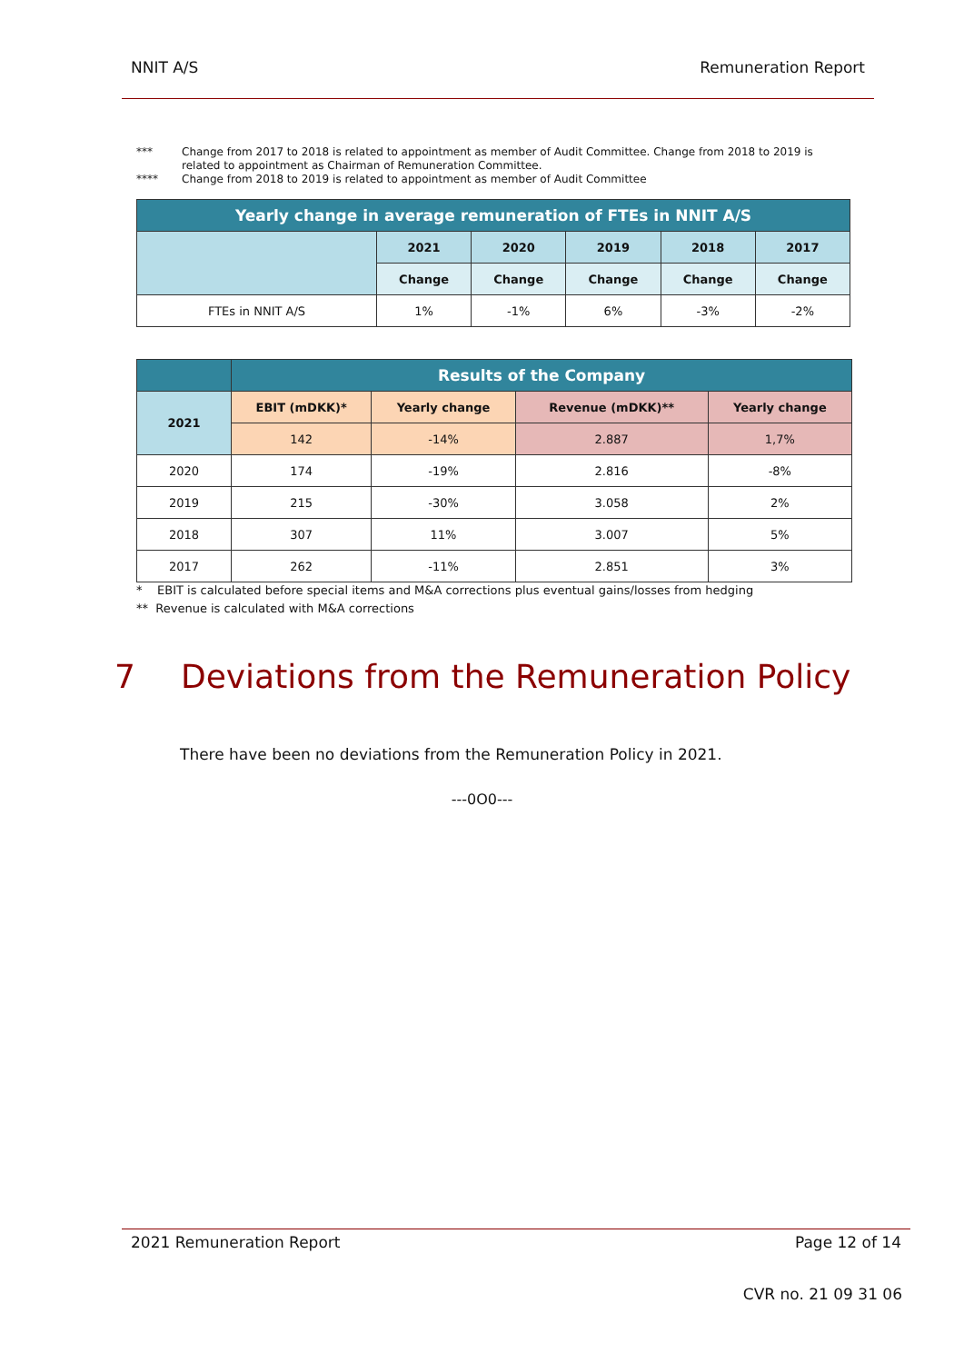NNIT A/S Remuneration Report
*** Change from 2017 to 2018 is related to appointment as member of Audit Committee. Change from 2018 to 2019 is related to appointment as Chairman of Remuneration Committee.
**** Change from 2018 to 2019 is related to appointment as member of Audit Committee
| Yearly change in average remuneration of FTEs in NNIT A/S | | | | | |
| --- | --- | --- | --- | --- | --- |
| | 2021 | 2020 | 2019 | 2018 | 2017 |
| | Change | Change | Change | Change | Change |
| FTEs in NNIT A/S | 1% | -1% | 6% | -3% | -2% |
| | Results of the Company | | | |
| --- | --- | --- | --- | --- |
| 2021 | EBIT (mDKK)* | Yearly change | Revenue (mDKK)** | Yearly change |
| | 142 | -14% | 2.887 | 1,7% |
| 2020 | 174 | -19% | 2.816 | -8% |
| 2019 | 215 | -30% | 3.058 | 2% |
| 2018 | 307 | 11% | 3.007 | 5% |
| 2017 | 262 | -11% | 2.851 | 3% |
* EBIT is calculated before special items and M&A corrections plus eventual gains/losses from hedging
** Revenue is calculated with M&A corrections
7 Deviations from the Remuneration Policy
There have been no deviations from the Remuneration Policy in 2021.
---0O0---
2021 Remuneration Report Page 12 of 14
CVR no. 21 09 31 06